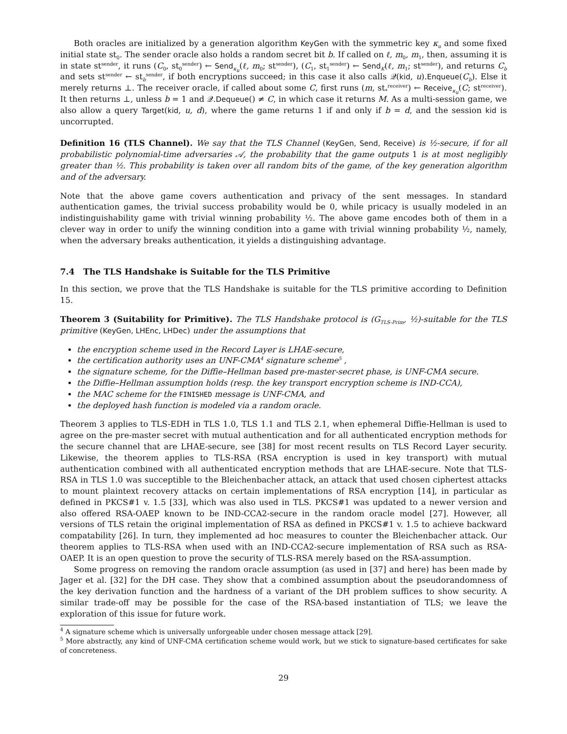Both oracles are initialized by a generation algorithm KeyGen with the symmetric key κ<sub>u</sub> and some fixed initial state st<sub>0</sub>. The sender oracle also holds a random secret bit b. If called on ℓ, m<sub>0</sub>, m<sub>1</sub>, then, assuming it is in state st<sup>sender</sup>, it runs (C<sub>0</sub>, st<sub>0</sub><sup>sender</sup>) ← Send<sub>κ<sub>u</sub></sub>(ℓ, m<sub>0</sub>; st<sup>sender</sup>), (C<sub>1</sub>, st<sub>1</sub><sup>sender</sup>) ← Send<sub>K</sub>(ℓ, m<sub>1</sub>; st<sup>sender</sup>), and returns C<sub>b</sub> and sets st<sup>sender</sup> ← st<sub>b</sub><sup>sender</sup>, if both encryptions succeed; in this case it also calls 𝒬(kid, u).Enqueue(C<sub>b</sub>). Else it merely returns ⊥. The receiver oracle, if called about some C, first runs (m, st<sub>*</sub><sup>receiver</sup>) ← Receive<sub>κ<sub>u</sub></sub>(C; st<sup>receiver</sup>). It then returns ⊥, unless b = 1 and 𝒬.Dequeue() ≠ C, in which case it returns M. As a multi-session game, we also allow a query Target(kid, u, d), where the game returns 1 if and only if b = d, and the session kid is uncorrupted.
Definition 16 (TLS Channel). We say that the TLS Channel (KeyGen, Send, Receive) is ½-secure, if for all probabilistic polynomial-time adversaries 𝒜, the probability that the game outputs 1 is at most negligibly greater than ½. This probability is taken over all random bits of the game, of the key generation algorithm and of the adversary.
Note that the above game covers authentication and privacy of the sent messages. In standard authentication games, the trivial success probability would be 0, while pricacy is usually modeled in an indistinguishability game with trivial winning probability ½. The above game encodes both of them in a clever way in order to unify the winning condition into a game with trivial winning probability ½, namely, when the adversary breaks authentication, it yields a distinguishing advantage.
7.4 The TLS Handshake is Suitable for the TLS Primitive
In this section, we prove that the TLS Handshake is suitable for the TLS primitive according to Definition 15.
Theorem 3 (Suitability for Primitive). The TLS Handshake protocol is (G<sub>TLS-Prim</sub>, ½)-suitable for the TLS primitive (KeyGen, LHEnc, LHDec) under the assumptions that
the encryption scheme used in the Record Layer is LHAE-secure,
the certification authority uses an UNF-CMA<sup>4</sup> signature scheme<sup>5</sup> ,
the signature scheme, for the Diffie–Hellman based pre-master-secret phase, is UNF-CMA secure.
the Diffie–Hellman assumption holds (resp. the key transport encryption scheme is IND-CCA),
the MAC scheme for the FINISHED message is UNF-CMA, and
the deployed hash function is modeled via a random oracle.
Theorem 3 applies to TLS-EDH in TLS 1.0, TLS 1.1 and TLS 2.1, when ephemeral Diffie-Hellman is used to agree on the pre-master secret with mutual authentication and for all authenticated encryption methods for the secure channel that are LHAE-secure, see [38] for most recent results on TLS Record Layer security. Likewise, the theorem applies to TLS-RSA (RSA encryption is used in key transport) with mutual authentication combined with all authenticated encryption methods that are LHAE-secure. Note that TLS-RSA in TLS 1.0 was succeptible to the Bleichenbacher attack, an attack that used chosen ciphertest attacks to mount plaintext recovery attacks on certain implementations of RSA encryption [14], in particular as defined in PKCS#1 v. 1.5 [33], which was also used in TLS. PKCS#1 was updated to a newer version and also offered RSA-OAEP known to be IND-CCA2-secure in the random oracle model [27]. However, all versions of TLS retain the original implementation of RSA as defined in PKCS#1 v. 1.5 to achieve backward compatability [26]. In turn, they implemented ad hoc measures to counter the Bleichenbacher attack. Our theorem applies to TLS-RSA when used with an IND-CCA2-secure implementation of RSA such as RSA-OAEP. It is an open question to prove the security of TLS-RSA merely based on the RSA-assumption.
Some progress on removing the random oracle assumption (as used in [37] and here) has been made by Jager et al. [32] for the DH case. They show that a combined assumption about the pseudorandomness of the key derivation function and the hardness of a variant of the DH problem suffices to show security. A similar trade-off may be possible for the case of the RSA-based instantiation of TLS; we leave the exploration of this issue for future work.
<sup>4</sup> A signature scheme which is universally unforgeable under chosen message attack [29].
<sup>5</sup> More abstractly, any kind of UNF-CMA certification scheme would work, but we stick to signature-based certificates for sake of concreteness.
29